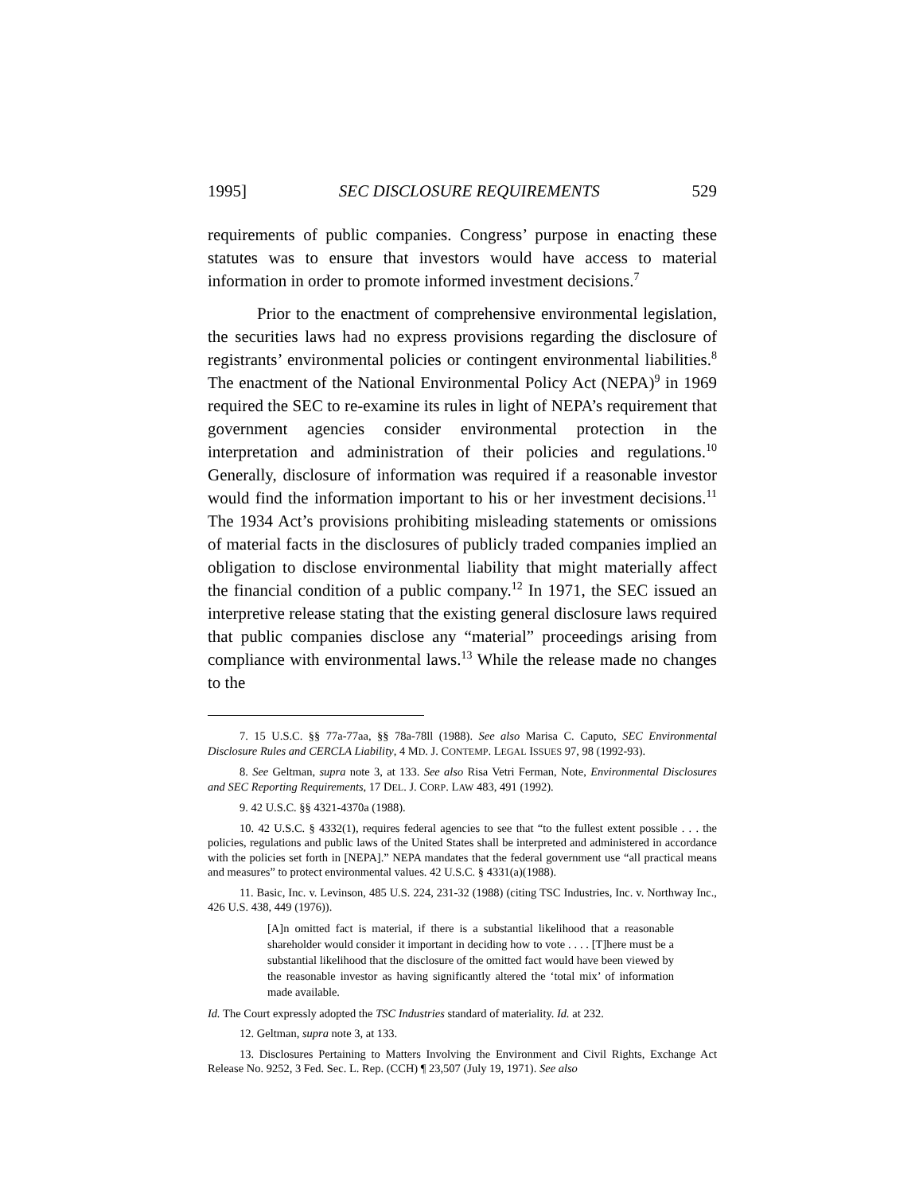1995] SEC DISCLOSURE REQUIREMENTS 529
requirements of public companies. Congress’ purpose in enacting these statutes was to ensure that investors would have access to material information in order to promote informed investment decisions.<sup>7</sup>
Prior to the enactment of comprehensive environmental legislation, the securities laws had no express provisions regarding the disclosure of registrants’ environmental policies or contingent environmental liabilities.<sup>8</sup> The enactment of the National Environmental Policy Act (NEPA)<sup>9</sup> in 1969 required the SEC to re-examine its rules in light of NEPA’s requirement that government agencies consider environmental protection in the interpretation and administration of their policies and regulations.<sup>10</sup> Generally, disclosure of information was required if a reasonable investor would find the information important to his or her investment decisions.<sup>11</sup> The 1934 Act’s provisions prohibiting misleading statements or omissions of material facts in the disclosures of publicly traded companies implied an obligation to disclose environmental liability that might materially affect the financial condition of a public company.<sup>12</sup> In 1971, the SEC issued an interpretive release stating that the existing general disclosure laws required that public companies disclose any “material” proceedings arising from compliance with environmental laws.<sup>13</sup> While the release made no changes to the
7. 15 U.S.C. §§ 77a-77aa, §§ 78a-78ll (1988). See also Marisa C. Caputo, SEC Environmental Disclosure Rules and CERCLA Liability, 4 MD. J. CONTEMP. LEGAL ISSUES 97, 98 (1992-93).
8. See Geltman, supra note 3, at 133. See also Risa Vetri Ferman, Note, Environmental Disclosures and SEC Reporting Requirements, 17 DEL. J. CORP. LAW 483, 491 (1992).
9. 42 U.S.C. §§ 4321-4370a (1988).
10. 42 U.S.C. § 4332(1), requires federal agencies to see that “to the fullest extent possible . . . the policies, regulations and public laws of the United States shall be interpreted and administered in accordance with the policies set forth in [NEPA].” NEPA mandates that the federal government use “all practical means and measures” to protect environmental values. 42 U.S.C. § 4331(a)(1988).
11. Basic, Inc. v. Levinson, 485 U.S. 224, 231-32 (1988) (citing TSC Industries, Inc. v. Northway Inc., 426 U.S. 438, 449 (1976)).
[A]n omitted fact is material, if there is a substantial likelihood that a reasonable shareholder would consider it important in deciding how to vote . . . . [T]here must be a substantial likelihood that the disclosure of the omitted fact would have been viewed by the reasonable investor as having significantly altered the ‘total mix’ of information made available.
Id. The Court expressly adopted the TSC Industries standard of materiality. Id. at 232.
12. Geltman, supra note 3, at 133.
13. Disclosures Pertaining to Matters Involving the Environment and Civil Rights, Exchange Act Release No. 9252, 3 Fed. Sec. L. Rep. (CCH) ¶ 23,507 (July 19, 1971). See also